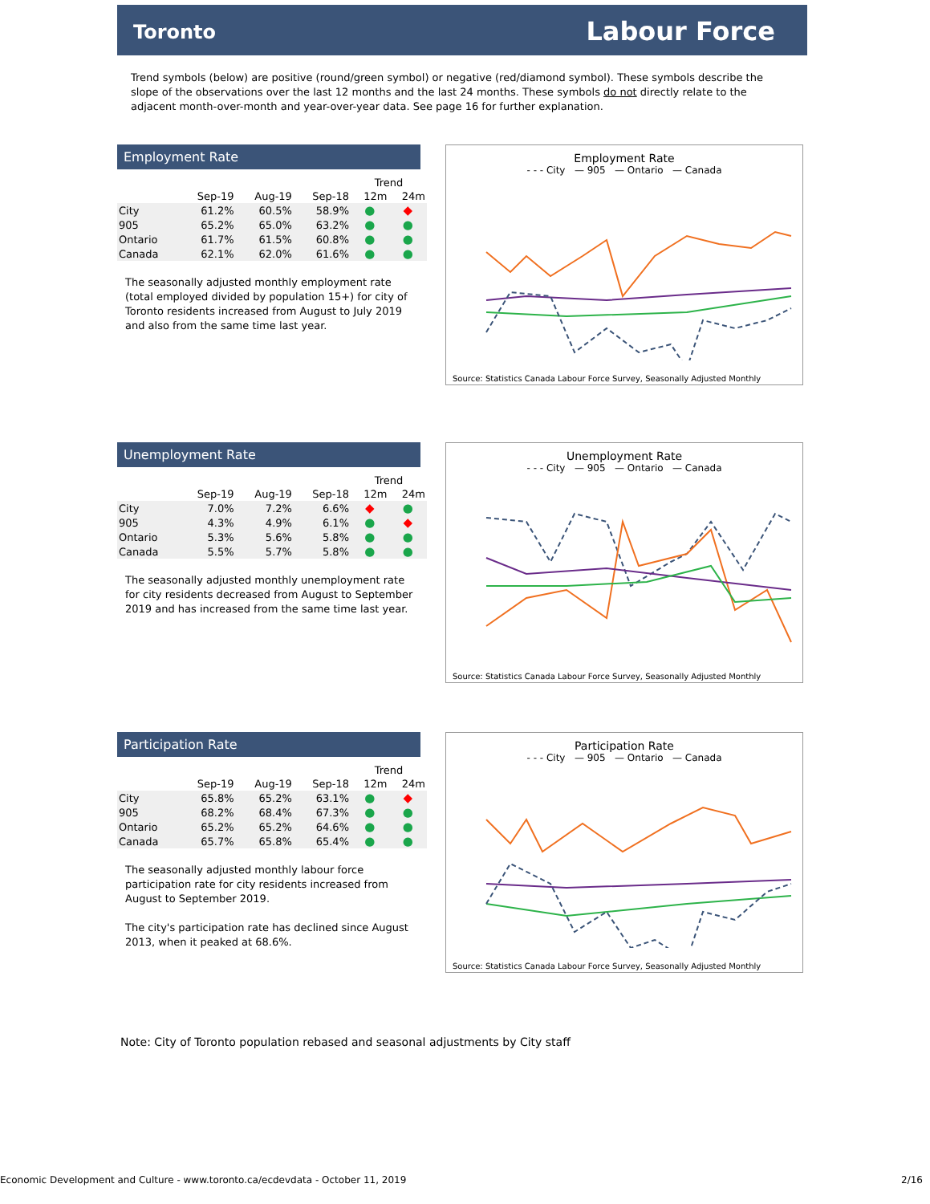Toronto Labour Force
Trend symbols (below) are positive (round/green symbol) or negative (red/diamond symbol). These symbols describe the slope of the observations over the last 12 months and the last 24 months. These symbols do not directly relate to the adjacent month-over-month and year-over-year data. See page 16 for further explanation.
Employment Rate
| | | | | Trend | |
| --- | --- | --- | --- | --- | --- |
| | Sep-19 | Aug-19 | Sep-18 | 12m | 24m |
| City | 61.2% | 60.5% | 58.9% | ● | ◆ |
| 905 | 65.2% | 65.0% | 63.2% | ● | ● |
| Ontario | 61.7% | 61.5% | 60.8% | ● | ● |
| Canada | 62.1% | 62.0% | 61.6% | ● | ● |
The seasonally adjusted monthly employment rate (total employed divided by population 15+) for city of Toronto residents increased from August to July 2019 and also from the same time last year.
Employment Rate
- - - City — 905 — Ontario — Canada
Source: Statistics Canada Labour Force Survey, Seasonally Adjusted Monthly
Unemployment Rate
| | | | | Trend | |
| --- | --- | --- | --- | --- | --- |
| | Sep-19 | Aug-19 | Sep-18 | 12m | 24m |
| City | 7.0% | 7.2% | 6.6% | ◆ | ● |
| 905 | 4.3% | 4.9% | 6.1% | ● | ◆ |
| Ontario | 5.3% | 5.6% | 5.8% | ● | ● |
| Canada | 5.5% | 5.7% | 5.8% | ● | ● |
The seasonally adjusted monthly unemployment rate for city residents decreased from August to September 2019 and has increased from the same time last year.
Unemployment Rate
- - - City — 905 — Ontario — Canada
Source: Statistics Canada Labour Force Survey, Seasonally Adjusted Monthly
Participation Rate
| | | | | Trend | |
| --- | --- | --- | --- | --- | --- |
| | Sep-19 | Aug-19 | Sep-18 | 12m | 24m |
| City | 65.8% | 65.2% | 63.1% | ● | ◆ |
| 905 | 68.2% | 68.4% | 67.3% | ● | ● |
| Ontario | 65.2% | 65.2% | 64.6% | ● | ● |
| Canada | 65.7% | 65.8% | 65.4% | ● | ● |
The seasonally adjusted monthly labour force participation rate for city residents increased from August to September 2019.
The city's participation rate has declined since August 2013, when it peaked at 68.6%.
Participation Rate
- - - City — 905 — Ontario — Canada
Source: Statistics Canada Labour Force Survey, Seasonally Adjusted Monthly
Note: City of Toronto population rebased and seasonal adjustments by City staff
Economic Development and Culture - www.toronto.ca/ecdevdata - October 11, 2019 2/16